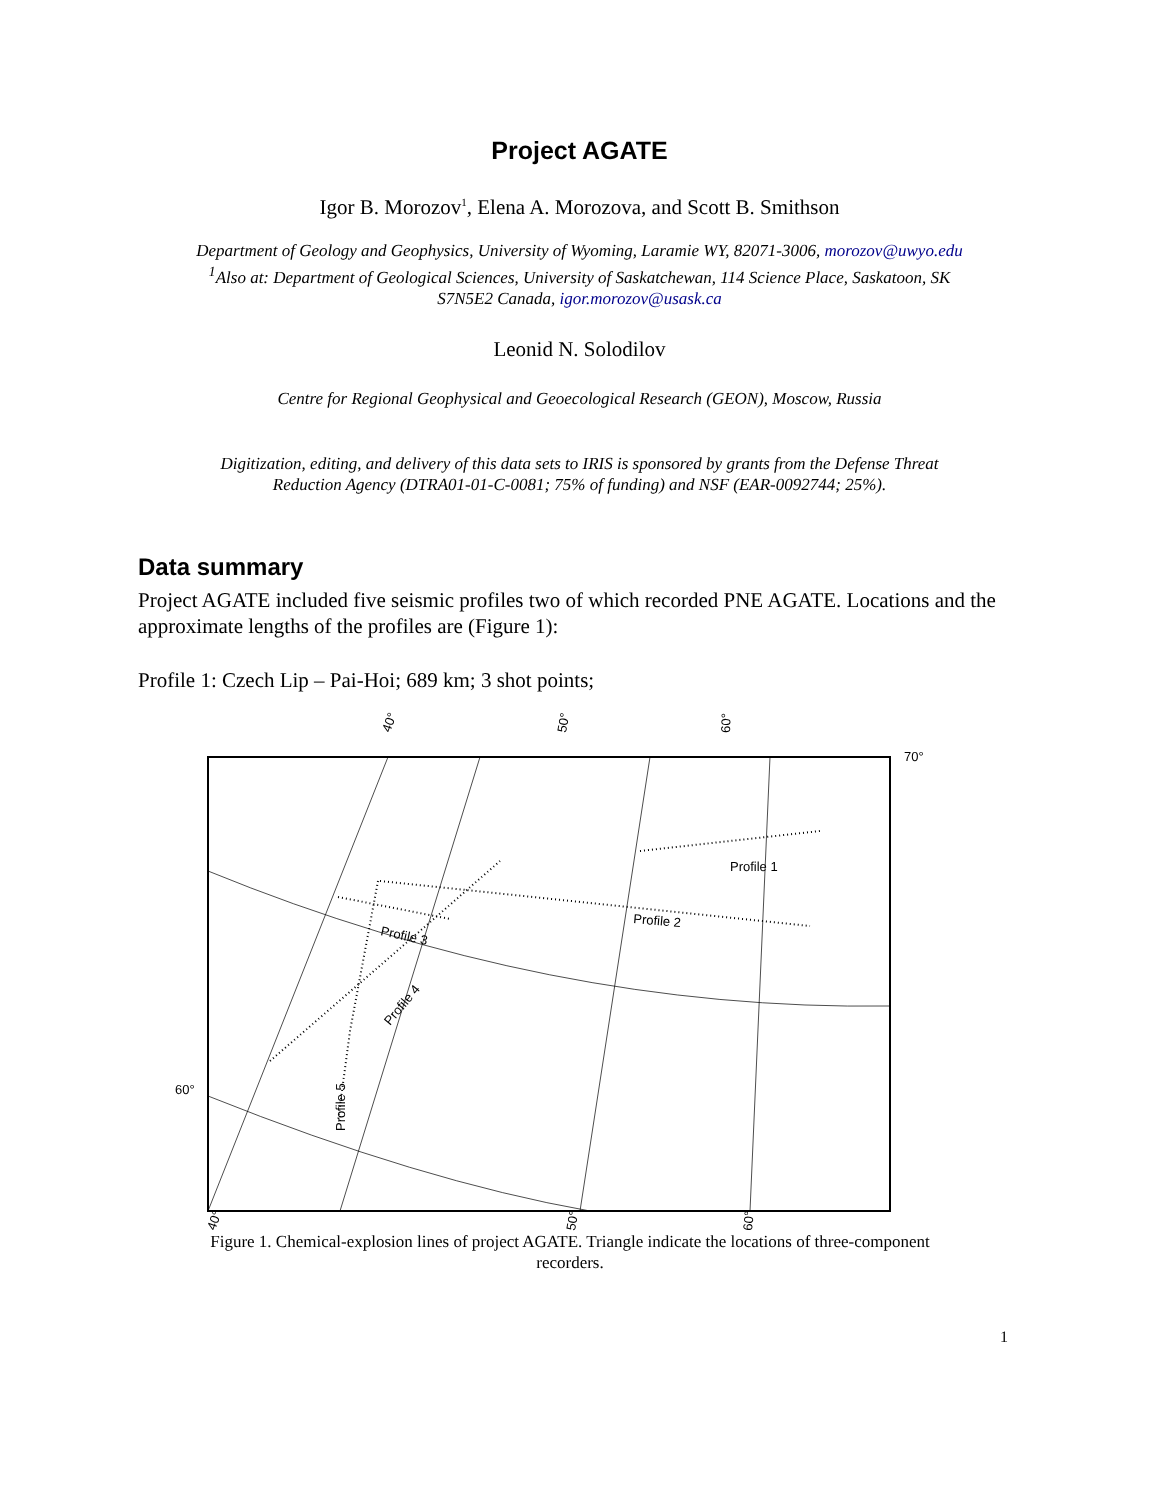Project AGATE
Igor B. Morozov<sup>1</sup>, Elena A. Morozova, and Scott B. Smithson
Department of Geology and Geophysics, University of Wyoming, Laramie WY, 82071-3006, morozov@uwyo.edu
<sup>1</sup> Also at: Department of Geological Sciences, University of Saskatchewan, 114 Science Place, Saskatoon, SK
S7N5E2 Canada, igor.morozov@usask.ca
Leonid N. Solodilov
Centre for Regional Geophysical and Geoecological Research (GEON), Moscow, Russia
Digitization, editing, and delivery of this data sets to IRIS is sponsored by grants from the Defense Threat
Reduction Agency (DTRA01-01-C-0081; 75% of funding) and NSF (EAR-0092744; 25%).
Data summary
Project AGATE included five seismic profiles two of which recorded PNE AGATE. Locations and the approximate lengths of the profiles are (Figure 1):
Profile 1: Czech Lip – Pai-Hoi; 689 km; 3 shot points;
40°
50°
60°
70°
60°
Profile 1
Profile 2
Profile 3
Profile 4
Profile 5
40°
50°
60°
Figure 1. Chemical-explosion lines of project AGATE. Triangle indicate the locations of three-component recorders.
1